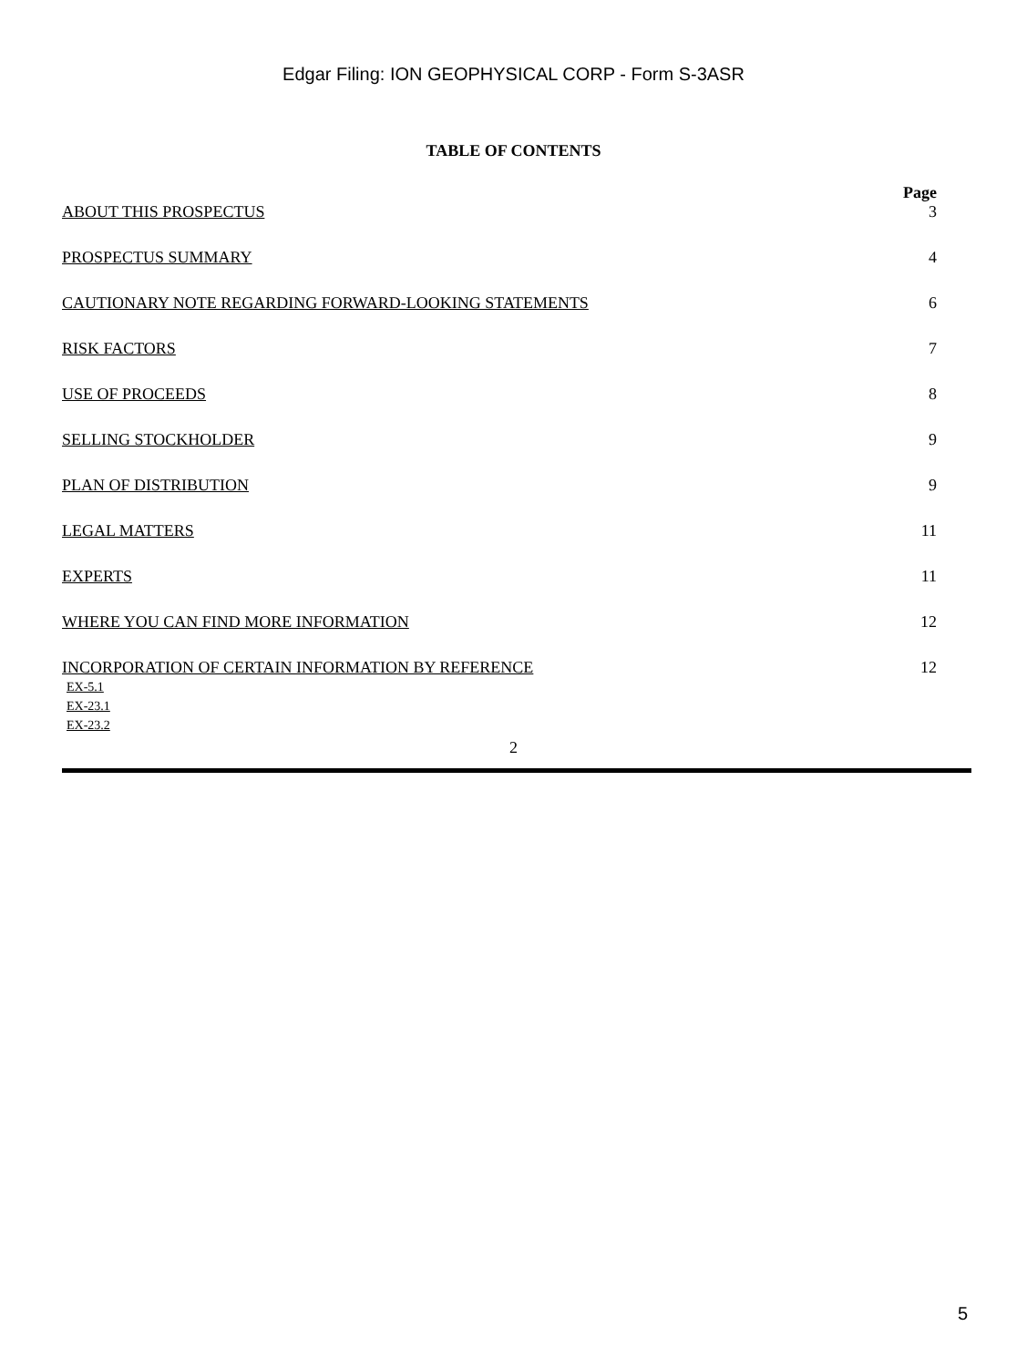Edgar Filing: ION GEOPHYSICAL CORP - Form S-3ASR
TABLE OF CONTENTS
| | Page |
| ABOUT THIS PROSPECTUS | 3 |
| PROSPECTUS SUMMARY | 4 |
| CAUTIONARY NOTE REGARDING FORWARD-LOOKING STATEMENTS | 6 |
| RISK FACTORS | 7 |
| USE OF PROCEEDS | 8 |
| SELLING STOCKHOLDER | 9 |
| PLAN OF DISTRIBUTION | 9 |
| LEGAL MATTERS | 11 |
| EXPERTS | 11 |
| WHERE YOU CAN FIND MORE INFORMATION | 12 |
| INCORPORATION OF CERTAIN INFORMATION BY REFERENCE | 12 |
EX-5.1
EX-23.1
EX-23.2
2
5